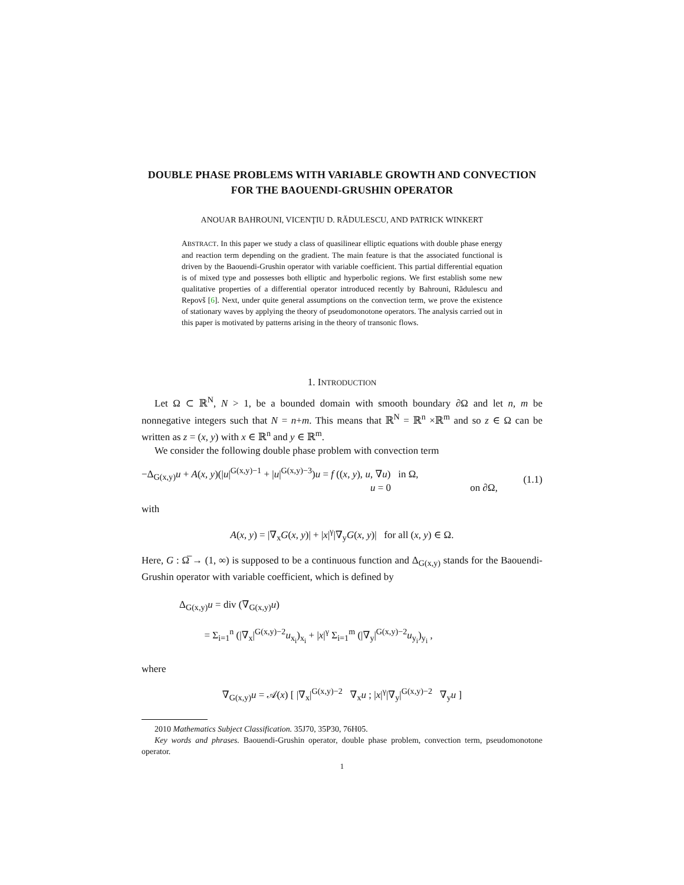DOUBLE PHASE PROBLEMS WITH VARIABLE GROWTH AND CONVECTION FOR THE BAOUENDI-GRUSHIN OPERATOR
ANOUAR BAHROUNI, VICENŢIU D. RĂDULESCU, AND PATRICK WINKERT
ABSTRACT. In this paper we study a class of quasilinear elliptic equations with double phase energy and reaction term depending on the gradient. The main feature is that the associated functional is driven by the Baouendi-Grushin operator with variable coefficient. This partial differential equation is of mixed type and possesses both elliptic and hyperbolic regions. We first establish some new qualitative properties of a differential operator introduced recently by Bahrouni, Rădulescu and Repovš [6]. Next, under quite general assumptions on the convection term, we prove the existence of stationary waves by applying the theory of pseudomonotone operators. The analysis carried out in this paper is motivated by patterns arising in the theory of transonic flows.
1. INTRODUCTION
Let Ω ⊂ ℝ<sup>N</sup>, N > 1, be a bounded domain with smooth boundary ∂Ω and let n, m be nonnegative integers such that N = n+m. This means that ℝ<sup>N</sup> = ℝ<sup>n</sup> ×ℝ<sup>m</sup> and so z ∈ Ω can be written as z = (x, y) with x ∈ ℝ<sup>n</sup> and y ∈ ℝ<sup>m</sup>.
We consider the following double phase problem with convection term
−Δ<sub>G(x,y)</sub>u + A(x, y)(|u|<sup>G(x,y)−1</sup> + |u|<sup>G(x,y)−3</sup>)u = f ((x, y), u, ∇u) in Ω,
u = 0 on ∂Ω,
(1.1)
with
A(x, y) = |∇<sub>x</sub>G(x, y)| + |x|<sup>γ</sup>|∇<sub>y</sub>G(x, y)| for all (x, y) ∈ Ω.
Here, G : Ω̅ → (1, ∞) is supposed to be a continuous function and Δ<sub>G(x,y)</sub> stands for the Baouendi-Grushin operator with variable coefficient, which is defined by
Δ<sub>G(x,y)</sub>u = div (∇<sub>G(x,y)</sub>u)
= Σ<sub>i=1</sub><sup>n</sup> (|∇<sub>x</sub>|<sup>G(x,y)−2</sup>u<sub>x<sub>i</sub></sub>)<sub>x<sub>i</sub></sub> + |x|<sup>γ</sup> Σ<sub>i=1</sub><sup>m</sup> (|∇<sub>y</sub>|<sup>G(x,y)−2</sup>u<sub>y<sub>i</sub></sub>)<sub>y<sub>i</sub></sub> ,
where
∇<sub>G(x,y)</sub>u = 𝒜(x) [ |∇<sub>x</sub>|<sup>G(x,y)−2</sup> ∇<sub>x</sub>u ; |x|<sup>γ</sup>|∇<sub>y</sub>|<sup>G(x,y)−2</sup> ∇<sub>y</sub>u ]
2010 Mathematics Subject Classification. 35J70, 35P30, 76H05.
Key words and phrases. Baouendi-Grushin operator, double phase problem, convection term, pseudomonotone operator.
1